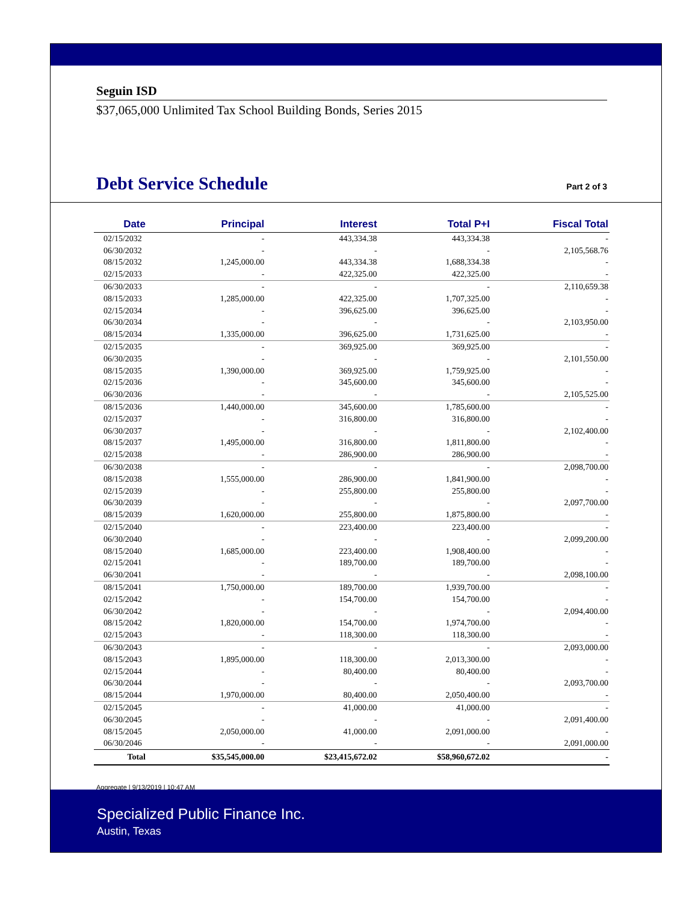Seguin ISD
$37,065,000 Unlimited Tax School Building Bonds, Series 2015
Debt Service Schedule
Part 2 of 3
| Date | Principal | Interest | Total P+I | Fiscal Total |
| --- | --- | --- | --- | --- |
| 02/15/2032 | - | 443,334.38 | 443,334.38 | - |
| 06/30/2032 | - | - | - | 2,105,568.76 |
| 08/15/2032 | 1,245,000.00 | 443,334.38 | 1,688,334.38 | - |
| 02/15/2033 | - | 422,325.00 | 422,325.00 | - |
| 06/30/2033 | - | - | - | 2,110,659.38 |
| 08/15/2033 | 1,285,000.00 | 422,325.00 | 1,707,325.00 | - |
| 02/15/2034 | - | 396,625.00 | 396,625.00 | - |
| 06/30/2034 | - | - | - | 2,103,950.00 |
| 08/15/2034 | 1,335,000.00 | 396,625.00 | 1,731,625.00 | - |
| 02/15/2035 | - | 369,925.00 | 369,925.00 | - |
| 06/30/2035 | - | - | - | 2,101,550.00 |
| 08/15/2035 | 1,390,000.00 | 369,925.00 | 1,759,925.00 | - |
| 02/15/2036 | - | 345,600.00 | 345,600.00 | - |
| 06/30/2036 | - | - | - | 2,105,525.00 |
| 08/15/2036 | 1,440,000.00 | 345,600.00 | 1,785,600.00 | - |
| 02/15/2037 | - | 316,800.00 | 316,800.00 | - |
| 06/30/2037 | - | - | - | 2,102,400.00 |
| 08/15/2037 | 1,495,000.00 | 316,800.00 | 1,811,800.00 | - |
| 02/15/2038 | - | 286,900.00 | 286,900.00 | - |
| 06/30/2038 | - | - | - | 2,098,700.00 |
| 08/15/2038 | 1,555,000.00 | 286,900.00 | 1,841,900.00 | - |
| 02/15/2039 | - | 255,800.00 | 255,800.00 | - |
| 06/30/2039 | - | - | - | 2,097,700.00 |
| 08/15/2039 | 1,620,000.00 | 255,800.00 | 1,875,800.00 | - |
| 02/15/2040 | - | 223,400.00 | 223,400.00 | - |
| 06/30/2040 | - | - | - | 2,099,200.00 |
| 08/15/2040 | 1,685,000.00 | 223,400.00 | 1,908,400.00 | - |
| 02/15/2041 | - | 189,700.00 | 189,700.00 | - |
| 06/30/2041 | - | - | - | 2,098,100.00 |
| 08/15/2041 | 1,750,000.00 | 189,700.00 | 1,939,700.00 | - |
| 02/15/2042 | - | 154,700.00 | 154,700.00 | - |
| 06/30/2042 | - | - | - | 2,094,400.00 |
| 08/15/2042 | 1,820,000.00 | 154,700.00 | 1,974,700.00 | - |
| 02/15/2043 | - | 118,300.00 | 118,300.00 | - |
| 06/30/2043 | - | - | - | 2,093,000.00 |
| 08/15/2043 | 1,895,000.00 | 118,300.00 | 2,013,300.00 | - |
| 02/15/2044 | - | 80,400.00 | 80,400.00 | - |
| 06/30/2044 | - | - | - | 2,093,700.00 |
| 08/15/2044 | 1,970,000.00 | 80,400.00 | 2,050,400.00 | - |
| 02/15/2045 | - | 41,000.00 | 41,000.00 | - |
| 06/30/2045 | - | - | - | 2,091,400.00 |
| 08/15/2045 | 2,050,000.00 | 41,000.00 | 2,091,000.00 | - |
| 06/30/2046 | - | - | - | 2,091,000.00 |
| Total | $35,545,000.00 | $23,415,672.02 | $58,960,672.02 | - |
Aggregate | 9/13/2019 | 10:47 AM
Specialized Public Finance Inc.
Austin, Texas